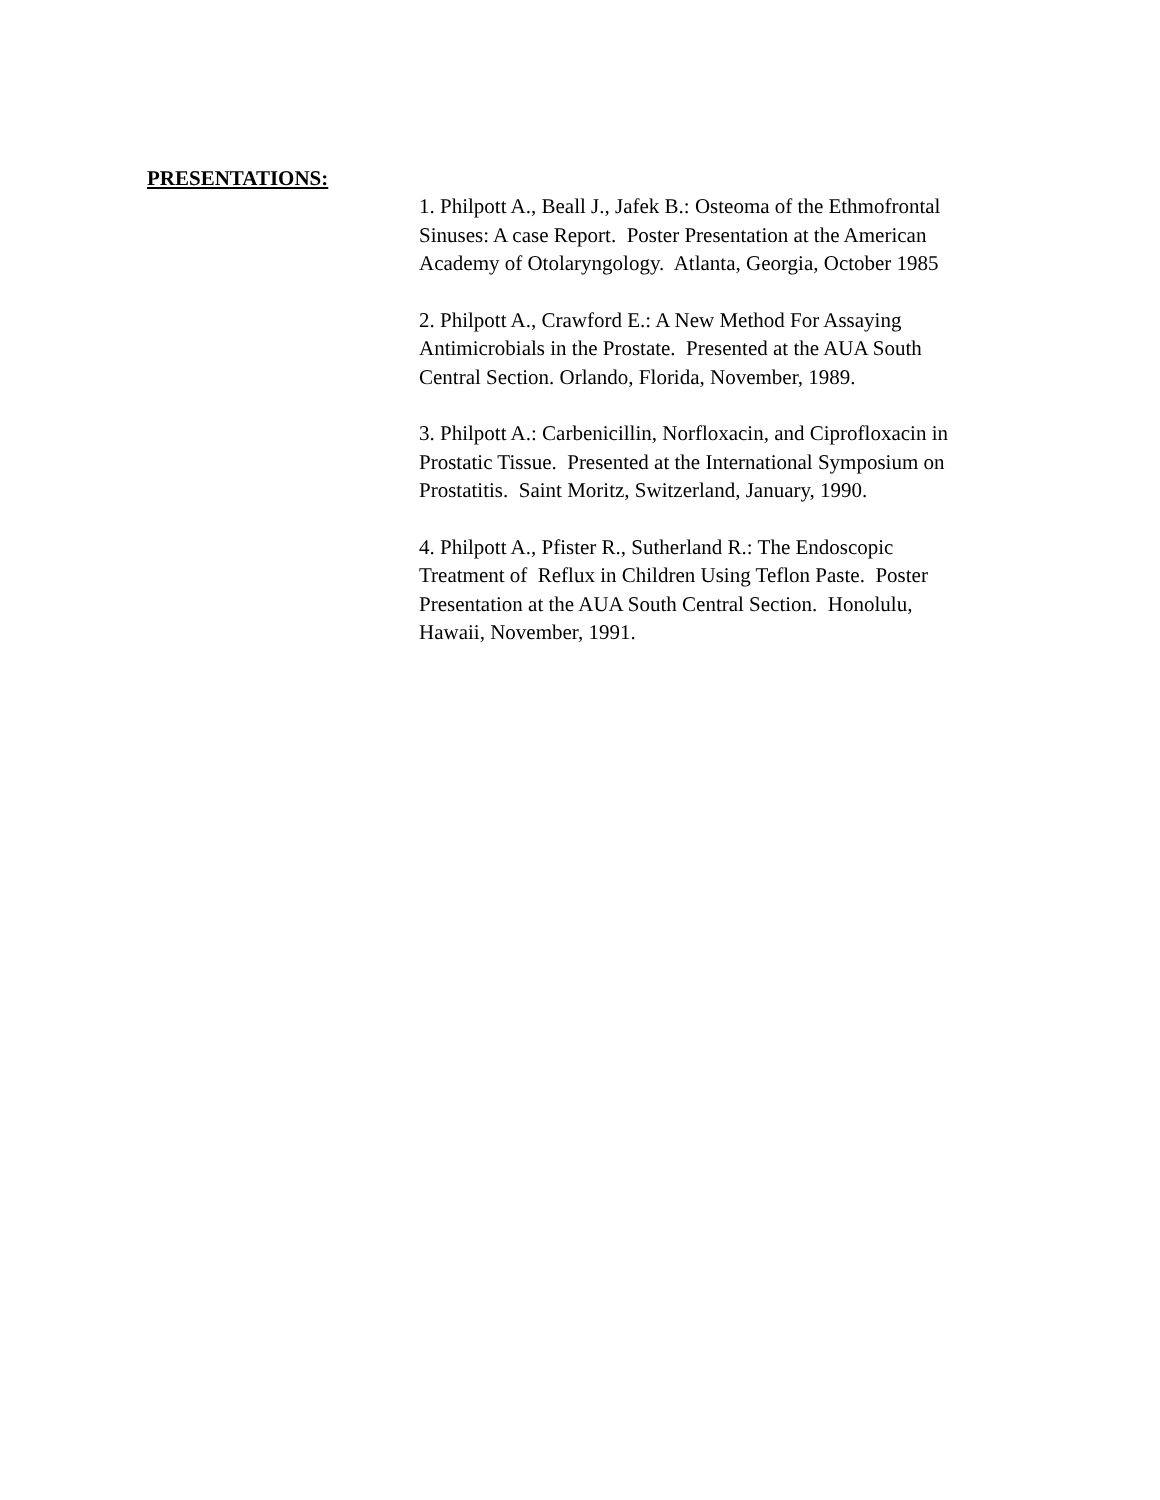PRESENTATIONS:
1. Philpott A., Beall J., Jafek B.: Osteoma of the Ethmofrontal
Sinuses: A case Report. Poster Presentation at the American
Academy of Otolaryngology. Atlanta, Georgia, October 1985
2. Philpott A., Crawford E.: A New Method For Assaying
Antimicrobials in the Prostate. Presented at the AUA South
Central Section. Orlando, Florida, November, 1989.
3. Philpott A.: Carbenicillin, Norfloxacin, and Ciprofloxacin in
Prostatic Tissue. Presented at the International Symposium on
Prostatitis. Saint Moritz, Switzerland, January, 1990.
4. Philpott A., Pfister R., Sutherland R.: The Endoscopic
Treatment of Reflux in Children Using Teflon Paste. Poster
Presentation at the AUA South Central Section. Honolulu,
Hawaii, November, 1991.